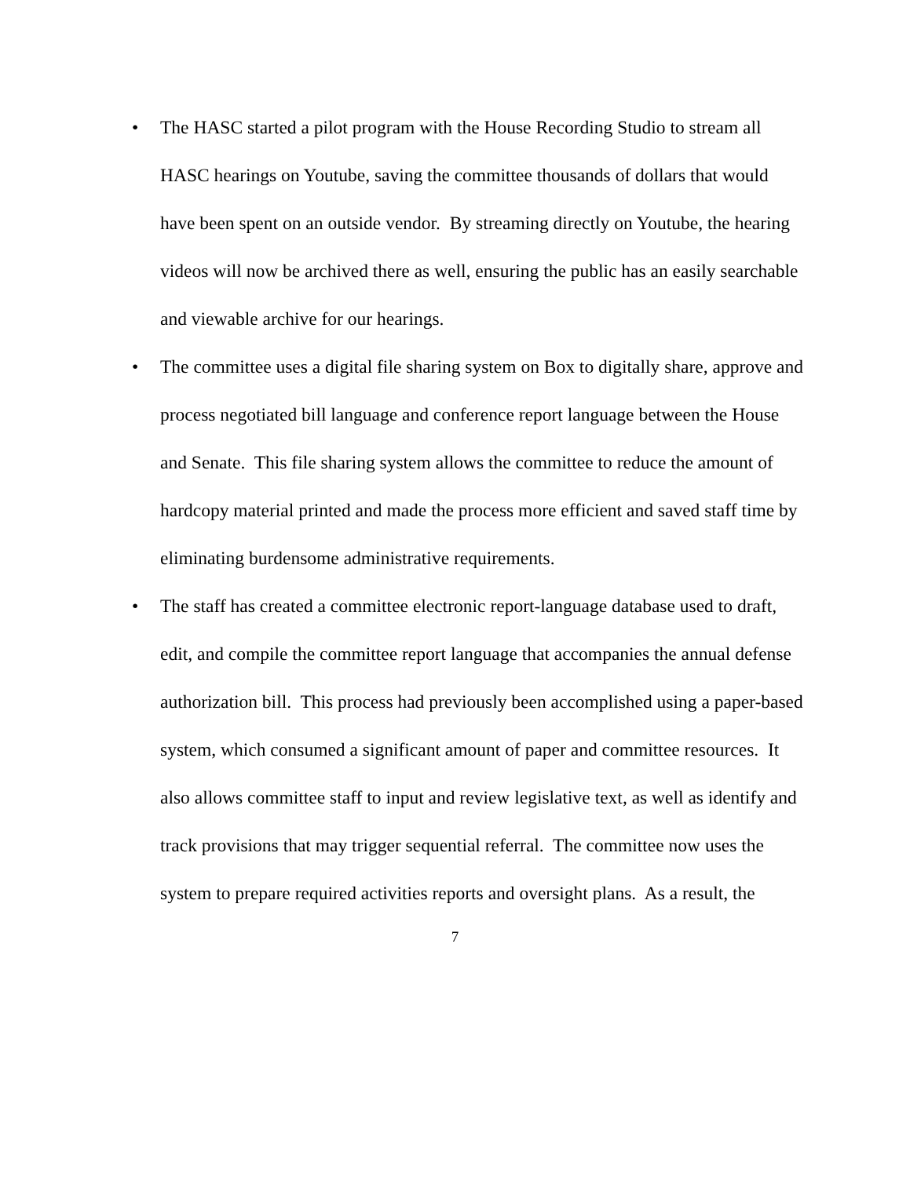• The HASC started a pilot program with the House Recording Studio to stream all HASC hearings on Youtube, saving the committee thousands of dollars that would have been spent on an outside vendor. By streaming directly on Youtube, the hearing videos will now be archived there as well, ensuring the public has an easily searchable and viewable archive for our hearings.
• The committee uses a digital file sharing system on Box to digitally share, approve and process negotiated bill language and conference report language between the House and Senate. This file sharing system allows the committee to reduce the amount of hardcopy material printed and made the process more efficient and saved staff time by eliminating burdensome administrative requirements.
• The staff has created a committee electronic report-language database used to draft, edit, and compile the committee report language that accompanies the annual defense authorization bill. This process had previously been accomplished using a paper-based system, which consumed a significant amount of paper and committee resources. It also allows committee staff to input and review legislative text, as well as identify and track provisions that may trigger sequential referral. The committee now uses the system to prepare required activities reports and oversight plans. As a result, the
7